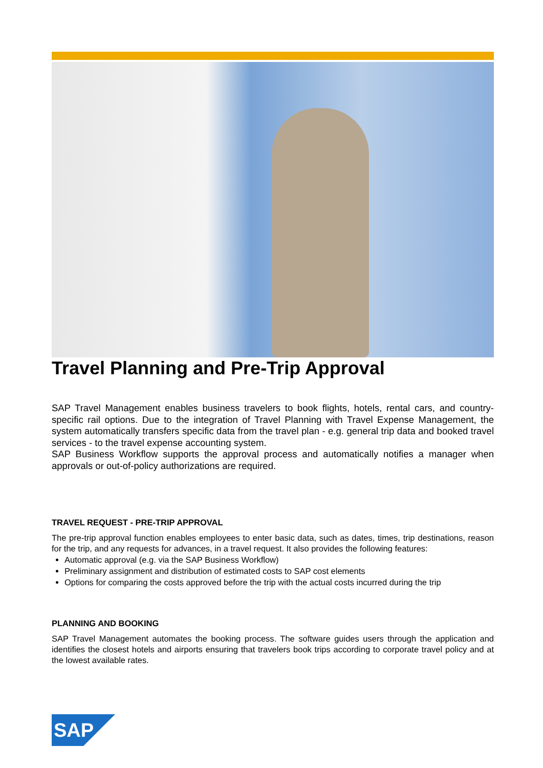Travel Planning and Pre-Trip Approval
SAP Travel Management enables business travelers to book flights, hotels, rental cars, and country-specific rail options. Due to the integration of Travel Planning with Travel Expense Management, the system automatically transfers specific data from the travel plan - e.g. general trip data and booked travel services - to the travel expense accounting system.
SAP Business Workflow supports the approval process and automatically notifies a manager when approvals or out-of-policy authorizations are required.
TRAVEL REQUEST - PRE-TRIP APPROVAL
The pre-trip approval function enables employees to enter basic data, such as dates, times, trip destinations, reason for the trip, and any requests for advances, in a travel request. It also provides the following features:
Automatic approval (e.g. via the SAP Business Workflow)
Preliminary assignment and distribution of estimated costs to SAP cost elements
Options for comparing the costs approved before the trip with the actual costs incurred during the trip
PLANNING AND BOOKING
SAP Travel Management automates the booking process. The software guides users through the application and identifies the closest hotels and airports ensuring that travelers book trips according to corporate travel policy and at the lowest available rates.
SAP
®